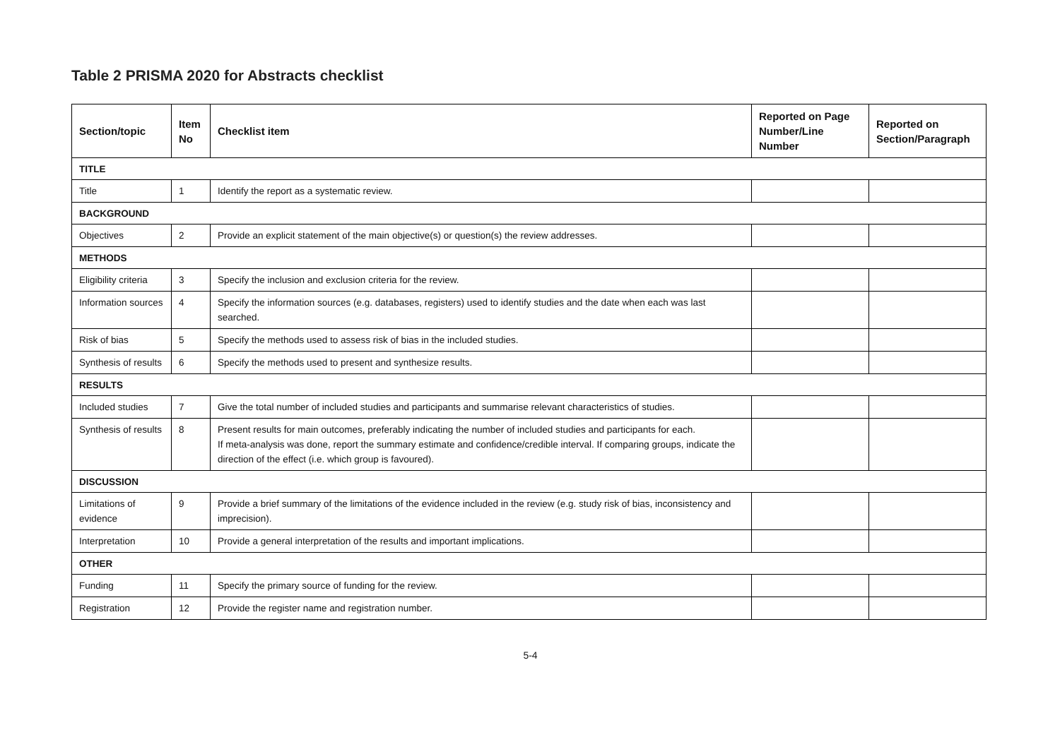Table 2 PRISMA 2020 for Abstracts checklist
| Section/topic | Item No | Checklist item | Reported on Page Number/Line Number | Reported on Section/Paragraph |
| --- | --- | --- | --- | --- |
| TITLE | | | | |
| Title | 1 | Identify the report as a systematic review. | | |
| BACKGROUND | | | | |
| Objectives | 2 | Provide an explicit statement of the main objective(s) or question(s) the review addresses. | | |
| METHODS | | | | |
| Eligibility criteria | 3 | Specify the inclusion and exclusion criteria for the review. | | |
| Information sources | 4 | Specify the information sources (e.g. databases, registers) used to identify studies and the date when each was last searched. | | |
| Risk of bias | 5 | Specify the methods used to assess risk of bias in the included studies. | | |
| Synthesis of results | 6 | Specify the methods used to present and synthesize results. | | |
| RESULTS | | | | |
| Included studies | 7 | Give the total number of included studies and participants and summarise relevant characteristics of studies. | | |
| Synthesis of results | 8 | Present results for main outcomes, preferably indicating the number of included studies and participants for each. If meta-analysis was done, report the summary estimate and confidence/credible interval. If comparing groups, indicate the direction of the effect (i.e. which group is favoured). | | |
| DISCUSSION | | | | |
| Limitations of evidence | 9 | Provide a brief summary of the limitations of the evidence included in the review (e.g. study risk of bias, inconsistency and imprecision). | | |
| Interpretation | 10 | Provide a general interpretation of the results and important implications. | | |
| OTHER | | | | |
| Funding | 11 | Specify the primary source of funding for the review. | | |
| Registration | 12 | Provide the register name and registration number. | | |
5-4